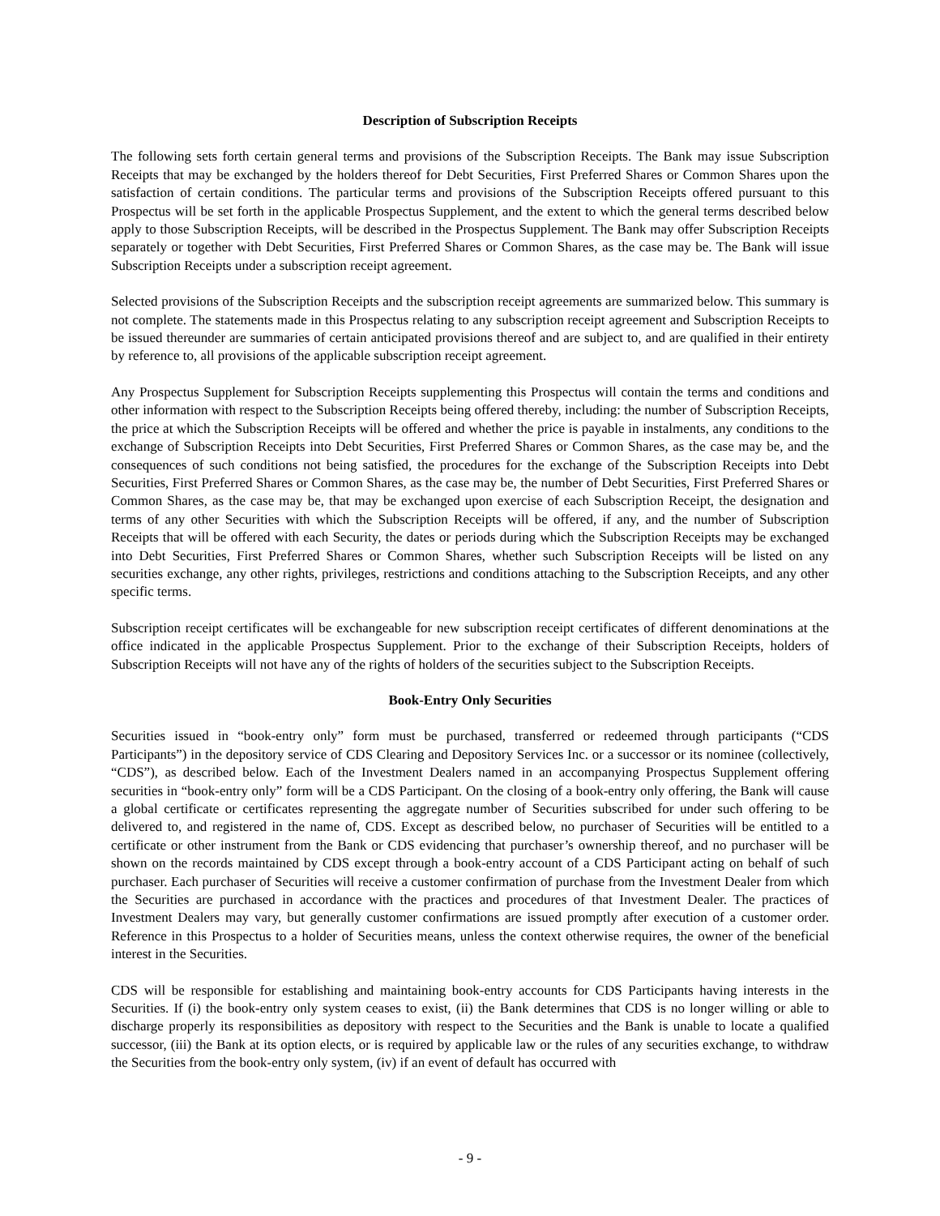Description of Subscription Receipts
The following sets forth certain general terms and provisions of the Subscription Receipts. The Bank may issue Subscription Receipts that may be exchanged by the holders thereof for Debt Securities, First Preferred Shares or Common Shares upon the satisfaction of certain conditions. The particular terms and provisions of the Subscription Receipts offered pursuant to this Prospectus will be set forth in the applicable Prospectus Supplement, and the extent to which the general terms described below apply to those Subscription Receipts, will be described in the Prospectus Supplement. The Bank may offer Subscription Receipts separately or together with Debt Securities, First Preferred Shares or Common Shares, as the case may be. The Bank will issue Subscription Receipts under a subscription receipt agreement.
Selected provisions of the Subscription Receipts and the subscription receipt agreements are summarized below. This summary is not complete. The statements made in this Prospectus relating to any subscription receipt agreement and Subscription Receipts to be issued thereunder are summaries of certain anticipated provisions thereof and are subject to, and are qualified in their entirety by reference to, all provisions of the applicable subscription receipt agreement.
Any Prospectus Supplement for Subscription Receipts supplementing this Prospectus will contain the terms and conditions and other information with respect to the Subscription Receipts being offered thereby, including: the number of Subscription Receipts, the price at which the Subscription Receipts will be offered and whether the price is payable in instalments, any conditions to the exchange of Subscription Receipts into Debt Securities, First Preferred Shares or Common Shares, as the case may be, and the consequences of such conditions not being satisfied, the procedures for the exchange of the Subscription Receipts into Debt Securities, First Preferred Shares or Common Shares, as the case may be, the number of Debt Securities, First Preferred Shares or Common Shares, as the case may be, that may be exchanged upon exercise of each Subscription Receipt, the designation and terms of any other Securities with which the Subscription Receipts will be offered, if any, and the number of Subscription Receipts that will be offered with each Security, the dates or periods during which the Subscription Receipts may be exchanged into Debt Securities, First Preferred Shares or Common Shares, whether such Subscription Receipts will be listed on any securities exchange, any other rights, privileges, restrictions and conditions attaching to the Subscription Receipts, and any other specific terms.
Subscription receipt certificates will be exchangeable for new subscription receipt certificates of different denominations at the office indicated in the applicable Prospectus Supplement. Prior to the exchange of their Subscription Receipts, holders of Subscription Receipts will not have any of the rights of holders of the securities subject to the Subscription Receipts.
Book-Entry Only Securities
Securities issued in “book-entry only” form must be purchased, transferred or redeemed through participants (“CDS Participants”) in the depository service of CDS Clearing and Depository Services Inc. or a successor or its nominee (collectively, “CDS”), as described below. Each of the Investment Dealers named in an accompanying Prospectus Supplement offering securities in “book-entry only” form will be a CDS Participant. On the closing of a book-entry only offering, the Bank will cause a global certificate or certificates representing the aggregate number of Securities subscribed for under such offering to be delivered to, and registered in the name of, CDS. Except as described below, no purchaser of Securities will be entitled to a certificate or other instrument from the Bank or CDS evidencing that purchaser’s ownership thereof, and no purchaser will be shown on the records maintained by CDS except through a book-entry account of a CDS Participant acting on behalf of such purchaser. Each purchaser of Securities will receive a customer confirmation of purchase from the Investment Dealer from which the Securities are purchased in accordance with the practices and procedures of that Investment Dealer. The practices of Investment Dealers may vary, but generally customer confirmations are issued promptly after execution of a customer order. Reference in this Prospectus to a holder of Securities means, unless the context otherwise requires, the owner of the beneficial interest in the Securities.
CDS will be responsible for establishing and maintaining book-entry accounts for CDS Participants having interests in the Securities. If (i) the book-entry only system ceases to exist, (ii) the Bank determines that CDS is no longer willing or able to discharge properly its responsibilities as depository with respect to the Securities and the Bank is unable to locate a qualified successor, (iii) the Bank at its option elects, or is required by applicable law or the rules of any securities exchange, to withdraw the Securities from the book-entry only system, (iv) if an event of default has occurred with
- 9 -